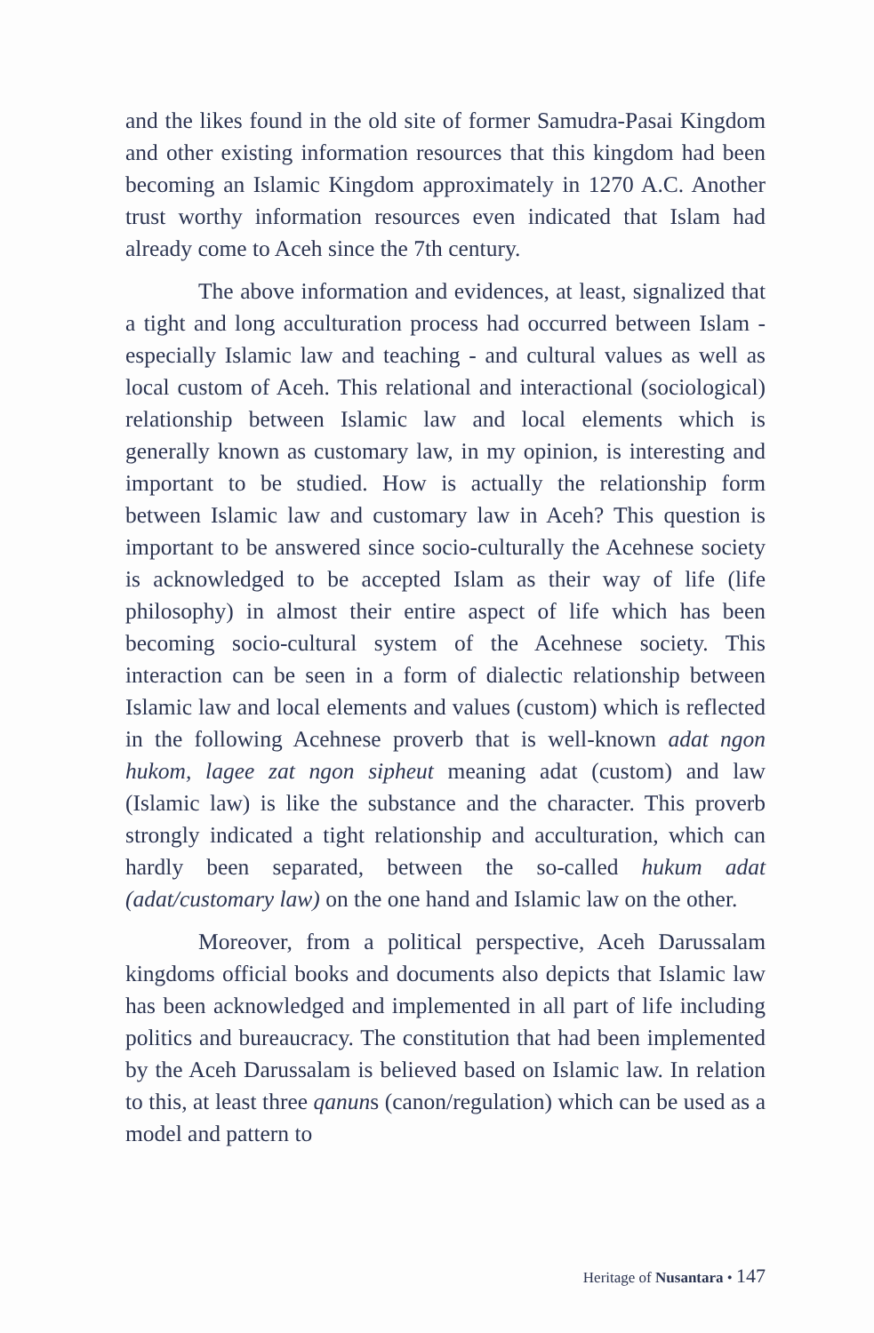and the likes found in the old site of former Samudra-Pasai Kingdom and other existing information resources that this kingdom had been becoming an Islamic Kingdom approximately in 1270 A.C. Another trust worthy information resources even indicated that Islam had already come to Aceh since the 7th century.
The above information and evidences, at least, signalized that a tight and long acculturation process had occurred between Islam - especially Islamic law and teaching - and cultural values as well as local custom of Aceh. This relational and interactional (sociological) relationship between Islamic law and local elements which is generally known as customary law, in my opinion, is interesting and important to be studied. How is actually the relationship form between Islamic law and customary law in Aceh? This question is important to be answered since socio-culturally the Acehnese society is acknowledged to be accepted Islam as their way of life (life philosophy) in almost their entire aspect of life which has been becoming socio-cultural system of the Acehnese society. This interaction can be seen in a form of dialectic relationship between Islamic law and local elements and values (custom) which is reflected in the following Acehnese proverb that is well-known adat ngon hukom, lagee zat ngon sipheut meaning adat (custom) and law (Islamic law) is like the substance and the character. This proverb strongly indicated a tight relationship and acculturation, which can hardly been separated, between the so-called hukum adat (adat/customary law) on the one hand and Islamic law on the other.
Moreover, from a political perspective, Aceh Darussalam kingdoms official books and documents also depicts that Islamic law has been acknowledged and implemented in all part of life including politics and bureaucracy. The constitution that had been implemented by the Aceh Darussalam is believed based on Islamic law. In relation to this, at least three qanuns (canon/regulation) which can be used as a model and pattern to
Heritage of Nusantara • 147